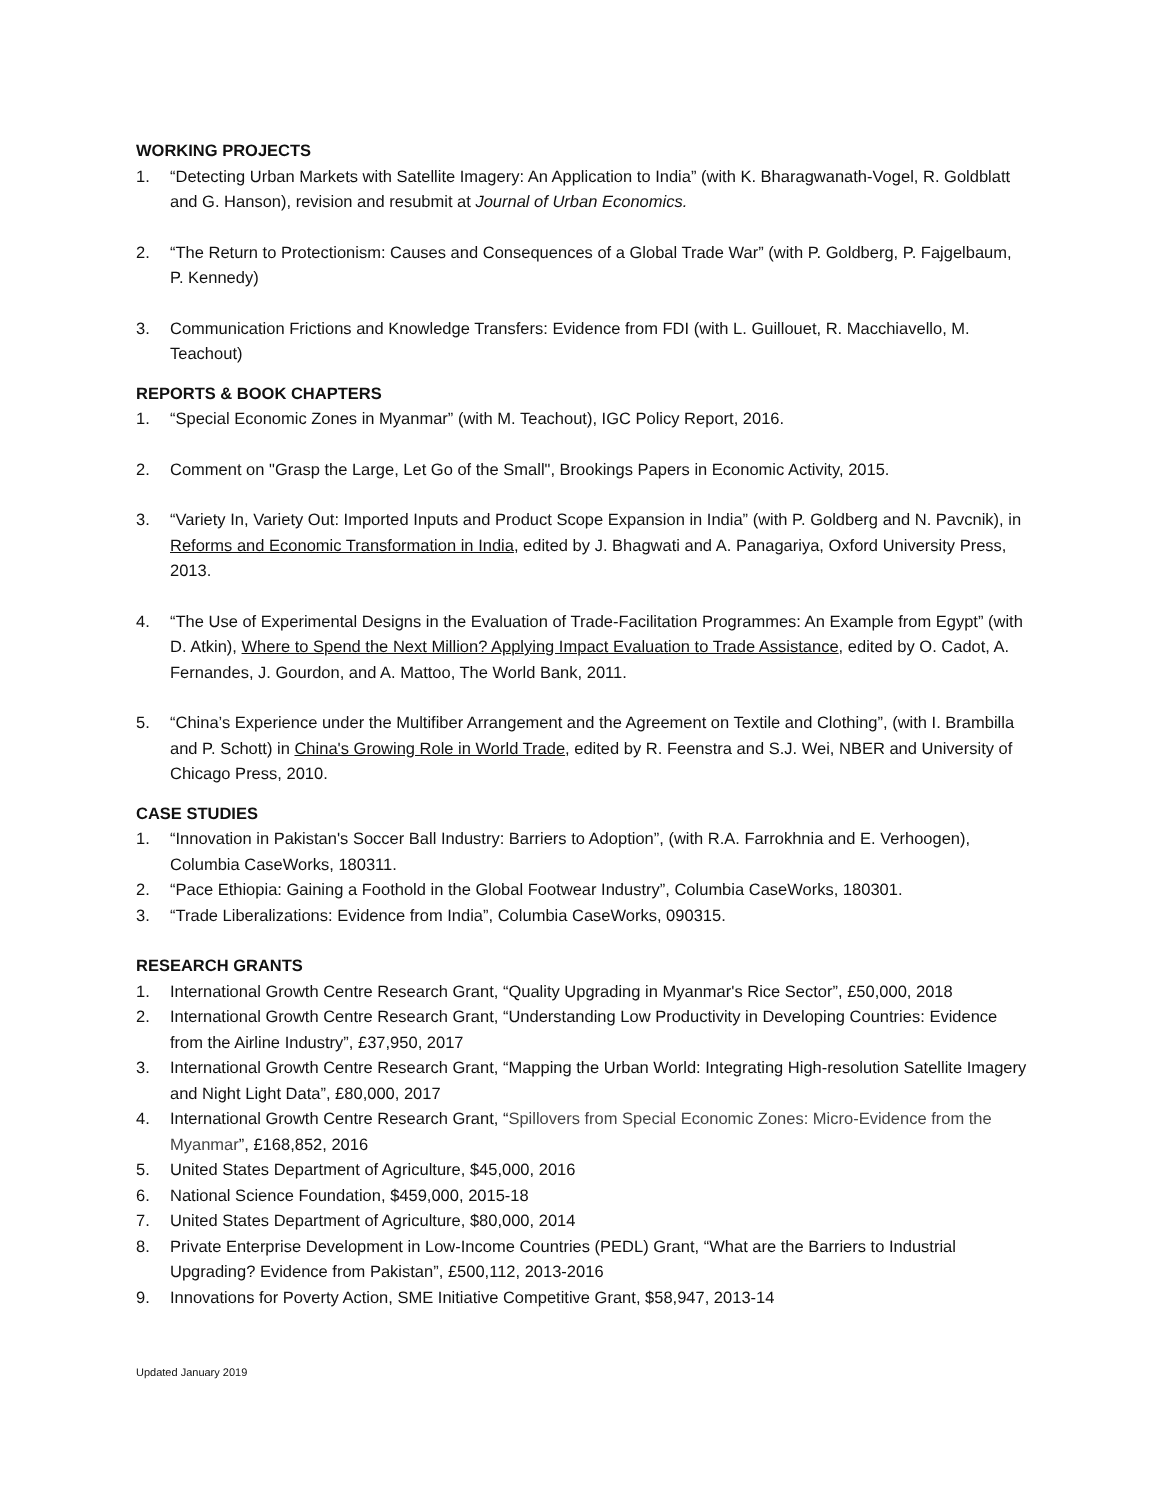WORKING PROJECTS
1. “Detecting Urban Markets with Satellite Imagery: An Application to India” (with K. Bharagwanath-Vogel, R. Goldblatt and G. Hanson), revision and resubmit at Journal of Urban Economics.
2. “The Return to Protectionism: Causes and Consequences of a Global Trade War” (with P. Goldberg, P. Fajgelbaum, P. Kennedy)
3. Communication Frictions and Knowledge Transfers: Evidence from FDI (with L. Guillouet, R. Macchiavello, M. Teachout)
REPORTS & BOOK CHAPTERS
1. “Special Economic Zones in Myanmar” (with M. Teachout), IGC Policy Report, 2016.
2. Comment on "Grasp the Large, Let Go of the Small", Brookings Papers in Economic Activity, 2015.
3. “Variety In, Variety Out: Imported Inputs and Product Scope Expansion in India” (with P. Goldberg and N. Pavcnik), in Reforms and Economic Transformation in India, edited by J. Bhagwati and A. Panagariya, Oxford University Press, 2013.
4. “The Use of Experimental Designs in the Evaluation of Trade-Facilitation Programmes: An Example from Egypt” (with D. Atkin), Where to Spend the Next Million? Applying Impact Evaluation to Trade Assistance, edited by O. Cadot, A. Fernandes, J. Gourdon, and A. Mattoo, The World Bank, 2011.
5. “China’s Experience under the Multifiber Arrangement and the Agreement on Textile and Clothing”, (with I. Brambilla and P. Schott) in China's Growing Role in World Trade, edited by R. Feenstra and S.J. Wei, NBER and University of Chicago Press, 2010.
CASE STUDIES
1. “Innovation in Pakistan's Soccer Ball Industry: Barriers to Adoption”, (with R.A. Farrokhnia and E. Verhoogen), Columbia CaseWorks, 180311.
2. “Pace Ethiopia: Gaining a Foothold in the Global Footwear Industry”, Columbia CaseWorks, 180301.
3. “Trade Liberalizations: Evidence from India”, Columbia CaseWorks, 090315.
RESEARCH GRANTS
1. International Growth Centre Research Grant, “Quality Upgrading in Myanmar's Rice Sector”, £50,000, 2018
2. International Growth Centre Research Grant, “Understanding Low Productivity in Developing Countries: Evidence from the Airline Industry”, £37,950, 2017
3. International Growth Centre Research Grant, “Mapping the Urban World: Integrating High-resolution Satellite Imagery and Night Light Data”, £80,000, 2017
4. International Growth Centre Research Grant, “Spillovers from Special Economic Zones: Micro-Evidence from the Myanmar”, £168,852, 2016
5. United States Department of Agriculture, $45,000, 2016
6. National Science Foundation, $459,000, 2015-18
7. United States Department of Agriculture, $80,000, 2014
8. Private Enterprise Development in Low-Income Countries (PEDL) Grant, “What are the Barriers to Industrial Upgrading? Evidence from Pakistan”, £500,112, 2013-2016
9. Innovations for Poverty Action, SME Initiative Competitive Grant, $58,947, 2013-14
Updated January 2019